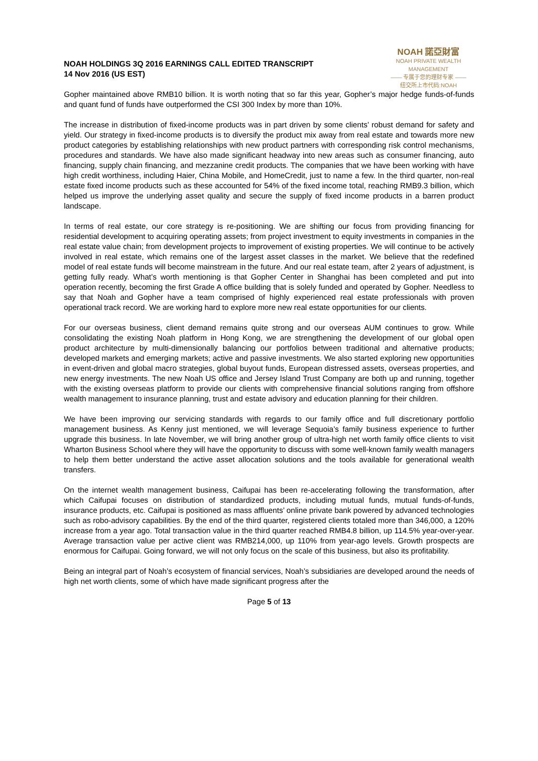NOAH HOLDINGS 3Q 2016 EARNINGS CALL EDITED TRANSCRIPT
14 Nov 2016 (US EST)
NOAH 諾亞財富
NOAH PRIVATE WEALTH MANAGEMENT
—— 专属于您的理财专家 ——
纽交所上市代码:NOAH
Gopher maintained above RMB10 billion. It is worth noting that so far this year, Gopher’s major hedge funds-of-funds and quant fund of funds have outperformed the CSI 300 Index by more than 10%.
The increase in distribution of fixed-income products was in part driven by some clients’ robust demand for safety and yield. Our strategy in fixed-income products is to diversify the product mix away from real estate and towards more new product categories by establishing relationships with new product partners with corresponding risk control mechanisms, procedures and standards. We have also made significant headway into new areas such as consumer financing, auto financing, supply chain financing, and mezzanine credit products. The companies that we have been working with have high credit worthiness, including Haier, China Mobile, and HomeCredit, just to name a few. In the third quarter, non-real estate fixed income products such as these accounted for 54% of the fixed income total, reaching RMB9.3 billion, which helped us improve the underlying asset quality and secure the supply of fixed income products in a barren product landscape.
In terms of real estate, our core strategy is re-positioning. We are shifting our focus from providing financing for residential development to acquiring operating assets; from project investment to equity investments in companies in the real estate value chain; from development projects to improvement of existing properties. We will continue to be actively involved in real estate, which remains one of the largest asset classes in the market. We believe that the redefined model of real estate funds will become mainstream in the future. And our real estate team, after 2 years of adjustment, is getting fully ready. What’s worth mentioning is that Gopher Center in Shanghai has been completed and put into operation recently, becoming the first Grade A office building that is solely funded and operated by Gopher. Needless to say that Noah and Gopher have a team comprised of highly experienced real estate professionals with proven operational track record. We are working hard to explore more new real estate opportunities for our clients.
For our overseas business, client demand remains quite strong and our overseas AUM continues to grow. While consolidating the existing Noah platform in Hong Kong, we are strengthening the development of our global open product architecture by multi-dimensionally balancing our portfolios between traditional and alternative products; developed markets and emerging markets; active and passive investments. We also started exploring new opportunities in event-driven and global macro strategies, global buyout funds, European distressed assets, overseas properties, and new energy investments. The new Noah US office and Jersey Island Trust Company are both up and running, together with the existing overseas platform to provide our clients with comprehensive financial solutions ranging from offshore wealth management to insurance planning, trust and estate advisory and education planning for their children.
We have been improving our servicing standards with regards to our family office and full discretionary portfolio management business. As Kenny just mentioned, we will leverage Sequoia’s family business experience to further upgrade this business. In late November, we will bring another group of ultra-high net worth family office clients to visit Wharton Business School where they will have the opportunity to discuss with some well-known family wealth managers to help them better understand the active asset allocation solutions and the tools available for generational wealth transfers.
On the internet wealth management business, Caifupai has been re-accelerating following the transformation, after which Caifupai focuses on distribution of standardized products, including mutual funds, mutual funds-of-funds, insurance products, etc. Caifupai is positioned as mass affluents’ online private bank powered by advanced technologies such as robo-advisory capabilities. By the end of the third quarter, registered clients totaled more than 346,000, a 120% increase from a year ago. Total transaction value in the third quarter reached RMB4.8 billion, up 114.5% year-over-year. Average transaction value per active client was RMB214,000, up 110% from year-ago levels. Growth prospects are enormous for Caifupai. Going forward, we will not only focus on the scale of this business, but also its profitability.
Being an integral part of Noah’s ecosystem of financial services, Noah’s subsidiaries are developed around the needs of high net worth clients, some of which have made significant progress after the
Page 5 of 13